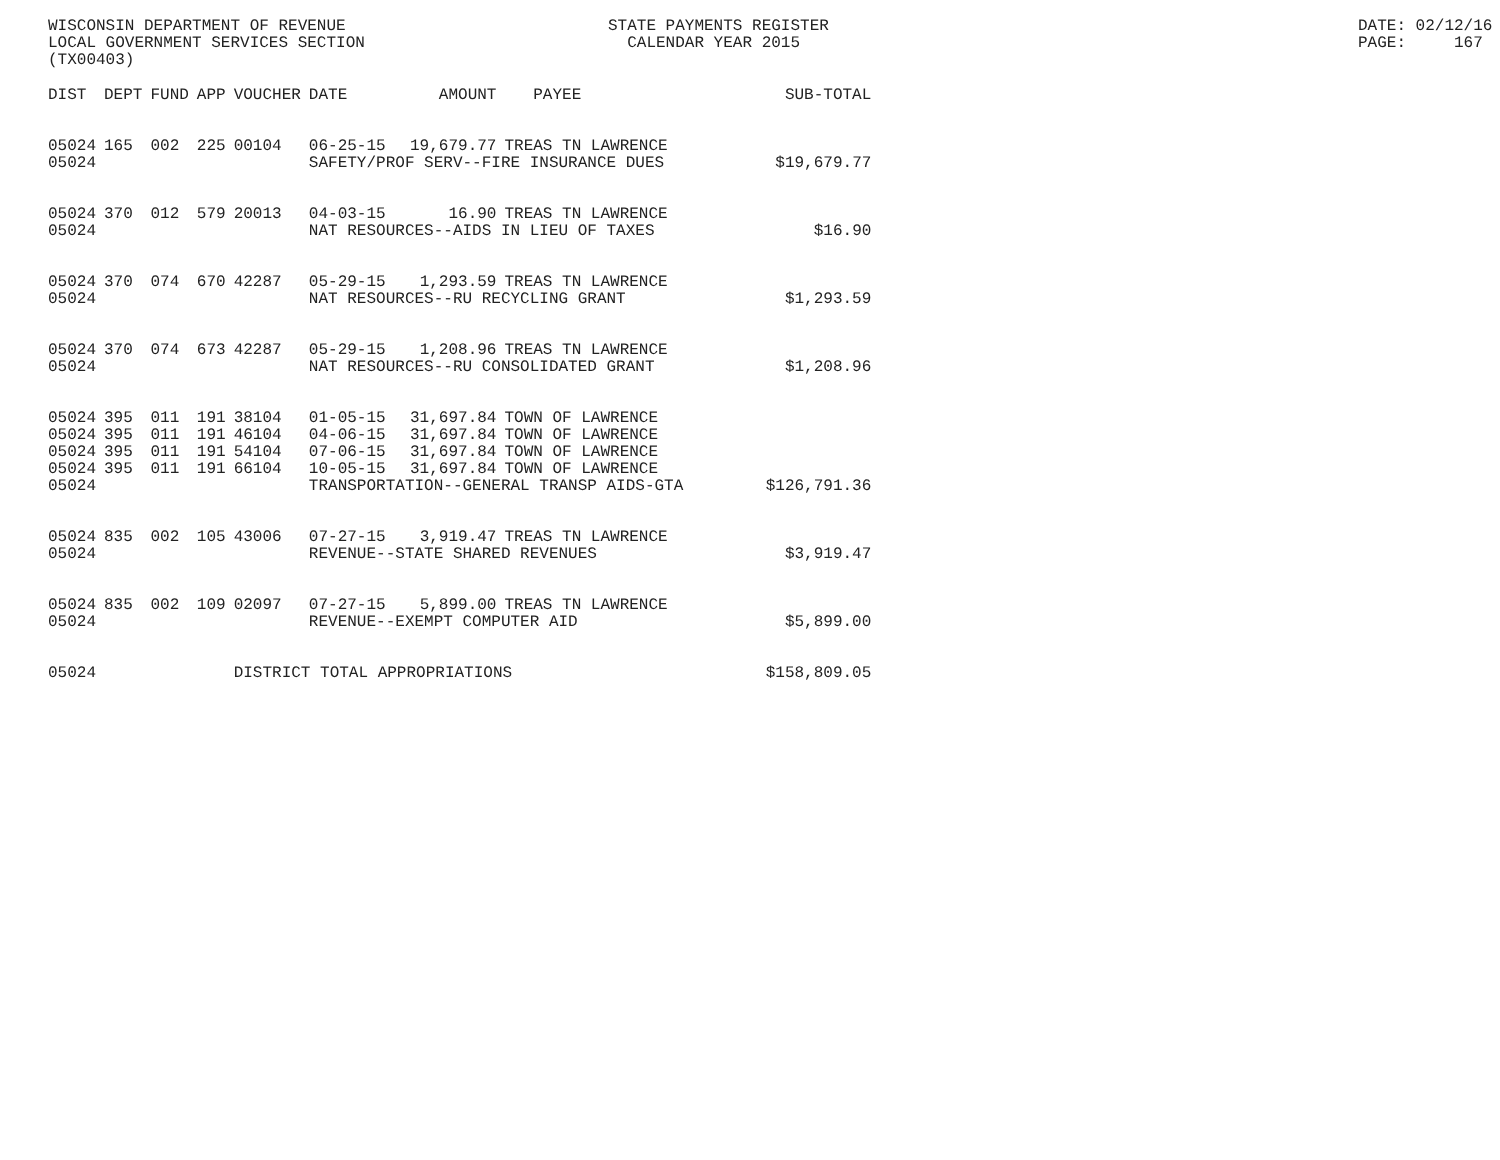WISCONSIN DEPARTMENT OF REVENUE LOCAL GOVERNMENT SERVICES SECTION (TX00403)
STATE PAYMENTS REGISTER CALENDAR YEAR 2015
DATE: 02/12/16 PAGE: 167
| DIST | DEPT | FUND | APP | VOUCHER | DATE | AMOUNT | PAYEE | SUB-TOTAL |
| --- | --- | --- | --- | --- | --- | --- | --- | --- |
| 05024 | 165 | 002 | 225 | 00104 | 06-25-15 | 19,679.77 | TREAS TN LAWRENCE | |
| 05024 | | | | | SAFETY/PROF SERV--FIRE INSURANCE DUES | | | $19,679.77 |
| 05024 | 370 | 012 | 579 | 20013 | 04-03-15 | 16.90 | TREAS TN LAWRENCE | |
| 05024 | | | | | NAT RESOURCES--AIDS IN LIEU OF TAXES | | | $16.90 |
| 05024 | 370 | 074 | 670 | 42287 | 05-29-15 | 1,293.59 | TREAS TN LAWRENCE | |
| 05024 | | | | | NAT RESOURCES--RU RECYCLING GRANT | | | $1,293.59 |
| 05024 | 370 | 074 | 673 | 42287 | 05-29-15 | 1,208.96 | TREAS TN LAWRENCE | |
| 05024 | | | | | NAT RESOURCES--RU CONSOLIDATED GRANT | | | $1,208.96 |
| 05024 | 395 | 011 | 191 | 38104 | 01-05-15 | 31,697.84 | TOWN OF LAWRENCE | |
| 05024 | 395 | 011 | 191 | 46104 | 04-06-15 | 31,697.84 | TOWN OF LAWRENCE | |
| 05024 | 395 | 011 | 191 | 54104 | 07-06-15 | 31,697.84 | TOWN OF LAWRENCE | |
| 05024 | 395 | 011 | 191 | 66104 | 10-05-15 | 31,697.84 | TOWN OF LAWRENCE | |
| 05024 | | | | | TRANSPORTATION--GENERAL TRANSP AIDS-GTA | | | $126,791.36 |
| 05024 | 835 | 002 | 105 | 43006 | 07-27-15 | 3,919.47 | TREAS TN LAWRENCE | |
| 05024 | | | | | REVENUE--STATE SHARED REVENUES | | | $3,919.47 |
| 05024 | 835 | 002 | 109 | 02097 | 07-27-15 | 5,899.00 | TREAS TN LAWRENCE | |
| 05024 | | | | | REVENUE--EXEMPT COMPUTER AID | | | $5,899.00 |
| 05024 | | | | DISTRICT TOTAL APPROPRIATIONS | | | | $158,809.05 |